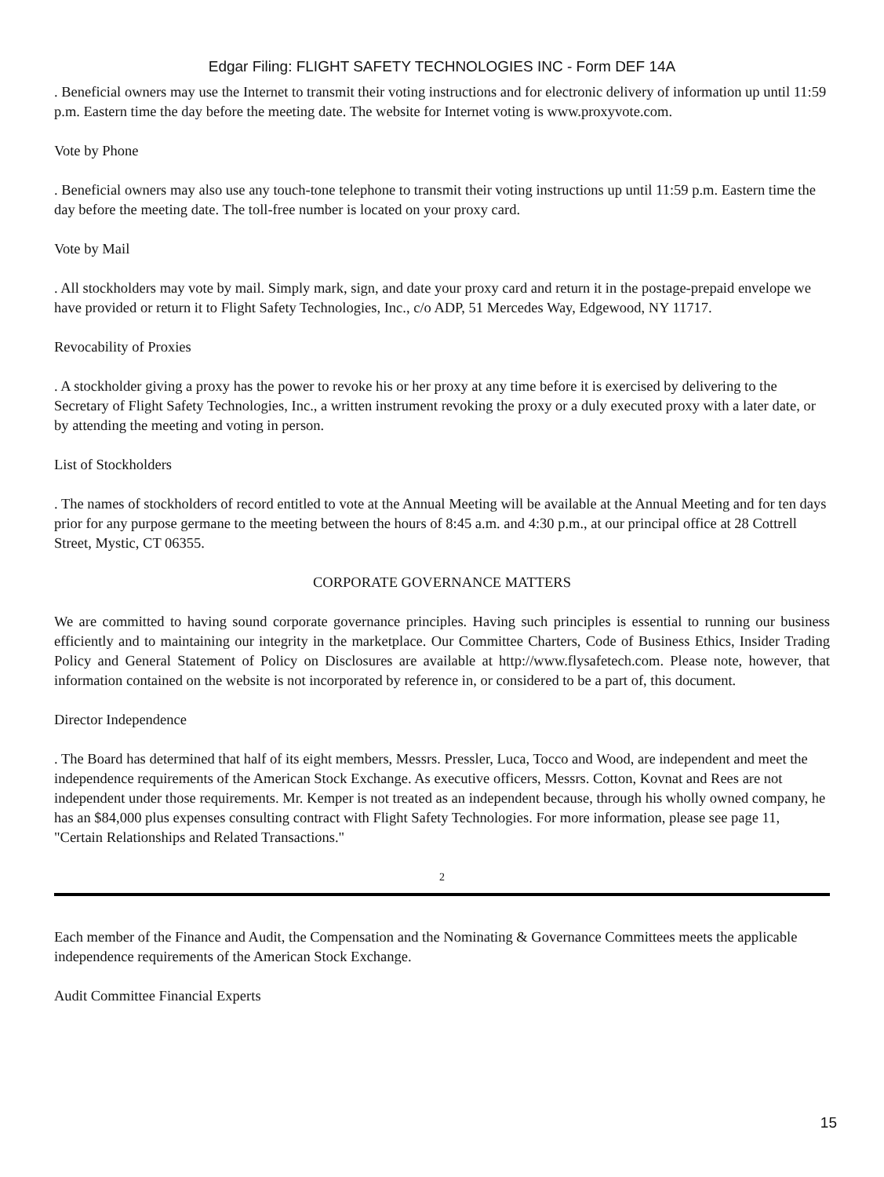Edgar Filing: FLIGHT SAFETY TECHNOLOGIES INC - Form DEF 14A
. Beneficial owners may use the Internet to transmit their voting instructions and for electronic delivery of information up until 11:59 p.m. Eastern time the day before the meeting date. The website for Internet voting is www.proxyvote.com.
Vote by Phone
. Beneficial owners may also use any touch-tone telephone to transmit their voting instructions up until 11:59 p.m. Eastern time the day before the meeting date. The toll-free number is located on your proxy card.
Vote by Mail
. All stockholders may vote by mail. Simply mark, sign, and date your proxy card and return it in the postage-prepaid envelope we have provided or return it to Flight Safety Technologies, Inc., c/o ADP, 51 Mercedes Way, Edgewood, NY 11717.
Revocability of Proxies
. A stockholder giving a proxy has the power to revoke his or her proxy at any time before it is exercised by delivering to the Secretary of Flight Safety Technologies, Inc., a written instrument revoking the proxy or a duly executed proxy with a later date, or by attending the meeting and voting in person.
List of Stockholders
. The names of stockholders of record entitled to vote at the Annual Meeting will be available at the Annual Meeting and for ten days prior for any purpose germane to the meeting between the hours of 8:45 a.m. and 4:30 p.m., at our principal office at 28 Cottrell Street, Mystic, CT 06355.
CORPORATE GOVERNANCE MATTERS
We are committed to having sound corporate governance principles. Having such principles is essential to running our business efficiently and to maintaining our integrity in the marketplace. Our Committee Charters, Code of Business Ethics, Insider Trading Policy and General Statement of Policy on Disclosures are available at http://www.flysafetech.com. Please note, however, that information contained on the website is not incorporated by reference in, or considered to be a part of, this document.
Director Independence
. The Board has determined that half of its eight members, Messrs. Pressler, Luca, Tocco and Wood, are independent and meet the independence requirements of the American Stock Exchange. As executive officers, Messrs. Cotton, Kovnat and Rees are not independent under those requirements. Mr. Kemper is not treated as an independent because, through his wholly owned company, he has an $84,000 plus expenses consulting contract with Flight Safety Technologies. For more information, please see page 11, "Certain Relationships and Related Transactions."
2
Each member of the Finance and Audit, the Compensation and the Nominating & Governance Committees meets the applicable independence requirements of the American Stock Exchange.
Audit Committee Financial Experts
15